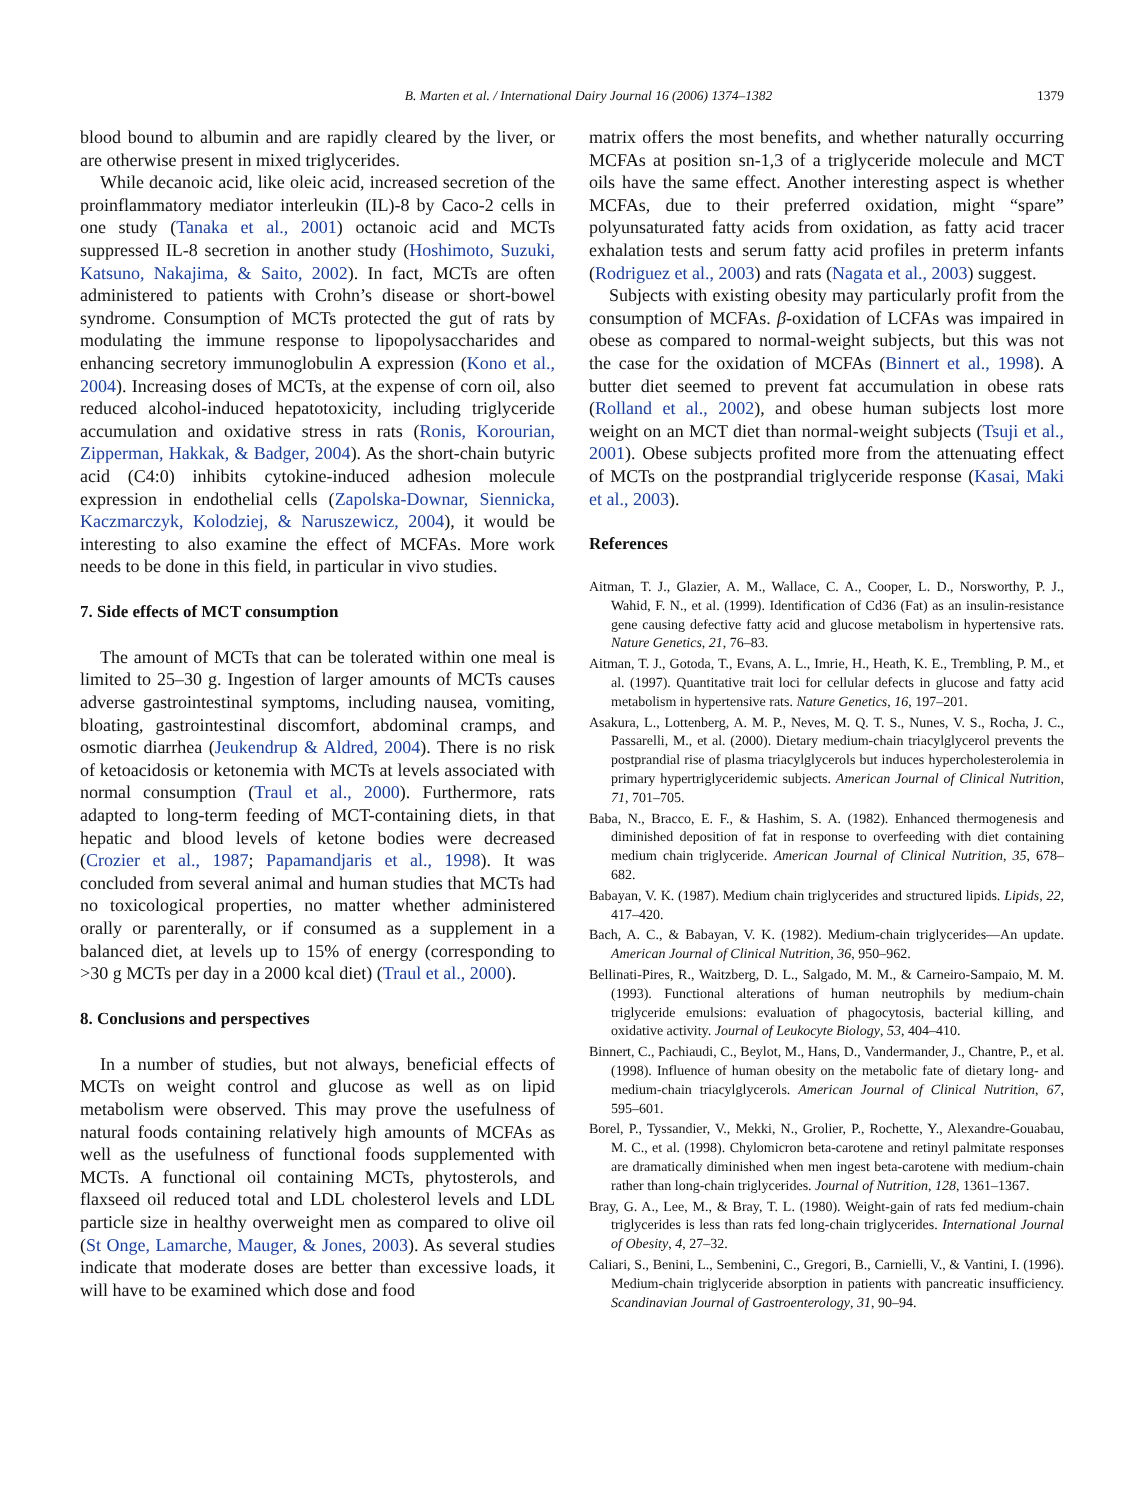B. Marten et al. / International Dairy Journal 16 (2006) 1374–1382 1379
blood bound to albumin and are rapidly cleared by the liver, or are otherwise present in mixed triglycerides.
While decanoic acid, like oleic acid, increased secretion of the proinflammatory mediator interleukin (IL)-8 by Caco-2 cells in one study (Tanaka et al., 2001) octanoic acid and MCTs suppressed IL-8 secretion in another study (Hoshimoto, Suzuki, Katsuno, Nakajima, & Saito, 2002). In fact, MCTs are often administered to patients with Crohn’s disease or short-bowel syndrome. Consumption of MCTs protected the gut of rats by modulating the immune response to lipopolysaccharides and enhancing secretory immunoglobulin A expression (Kono et al., 2004). Increasing doses of MCTs, at the expense of corn oil, also reduced alcohol-induced hepatotoxicity, including triglyceride accumulation and oxidative stress in rats (Ronis, Korourian, Zipperman, Hakkak, & Badger, 2004). As the short-chain butyric acid (C4:0) inhibits cytokine-induced adhesion molecule expression in endothelial cells (Zapolska-Downar, Siennicka, Kaczmarczyk, Kolodziej, & Naruszewicz, 2004), it would be interesting to also examine the effect of MCFAs. More work needs to be done in this field, in particular in vivo studies.
7. Side effects of MCT consumption
The amount of MCTs that can be tolerated within one meal is limited to 25–30 g. Ingestion of larger amounts of MCTs causes adverse gastrointestinal symptoms, including nausea, vomiting, bloating, gastrointestinal discomfort, abdominal cramps, and osmotic diarrhea (Jeukendrup & Aldred, 2004). There is no risk of ketoacidosis or ketonemia with MCTs at levels associated with normal consumption (Traul et al., 2000). Furthermore, rats adapted to long-term feeding of MCT-containing diets, in that hepatic and blood levels of ketone bodies were decreased (Crozier et al., 1987; Papamandjaris et al., 1998). It was concluded from several animal and human studies that MCTs had no toxicological properties, no matter whether administered orally or parenterally, or if consumed as a supplement in a balanced diet, at levels up to 15% of energy (corresponding to >30 g MCTs per day in a 2000 kcal diet) (Traul et al., 2000).
8. Conclusions and perspectives
In a number of studies, but not always, beneficial effects of MCTs on weight control and glucose as well as on lipid metabolism were observed. This may prove the usefulness of natural foods containing relatively high amounts of MCFAs as well as the usefulness of functional foods supplemented with MCTs. A functional oil containing MCTs, phytosterols, and flaxseed oil reduced total and LDL cholesterol levels and LDL particle size in healthy overweight men as compared to olive oil (St Onge, Lamarche, Mauger, & Jones, 2003). As several studies indicate that moderate doses are better than excessive loads, it will have to be examined which dose and food
matrix offers the most benefits, and whether naturally occurring MCFAs at position sn-1,3 of a triglyceride molecule and MCT oils have the same effect. Another interesting aspect is whether MCFAs, due to their preferred oxidation, might “spare” polyunsaturated fatty acids from oxidation, as fatty acid tracer exhalation tests and serum fatty acid profiles in preterm infants (Rodriguez et al., 2003) and rats (Nagata et al., 2003) suggest.
Subjects with existing obesity may particularly profit from the consumption of MCFAs. β-oxidation of LCFAs was impaired in obese as compared to normal-weight subjects, but this was not the case for the oxidation of MCFAs (Binnert et al., 1998). A butter diet seemed to prevent fat accumulation in obese rats (Rolland et al., 2002), and obese human subjects lost more weight on an MCT diet than normal-weight subjects (Tsuji et al., 2001). Obese subjects profited more from the attenuating effect of MCTs on the postprandial triglyceride response (Kasai, Maki et al., 2003).
References
Aitman, T. J., Glazier, A. M., Wallace, C. A., Cooper, L. D., Norsworthy, P. J., Wahid, F. N., et al. (1999). Identification of Cd36 (Fat) as an insulin-resistance gene causing defective fatty acid and glucose metabolism in hypertensive rats. Nature Genetics, 21, 76–83.
Aitman, T. J., Gotoda, T., Evans, A. L., Imrie, H., Heath, K. E., Trembling, P. M., et al. (1997). Quantitative trait loci for cellular defects in glucose and fatty acid metabolism in hypertensive rats. Nature Genetics, 16, 197–201.
Asakura, L., Lottenberg, A. M. P., Neves, M. Q. T. S., Nunes, V. S., Rocha, J. C., Passarelli, M., et al. (2000). Dietary medium-chain triacylglycerol prevents the postprandial rise of plasma triacylglycerols but induces hypercholesterolemia in primary hypertriglyceridemic subjects. American Journal of Clinical Nutrition, 71, 701–705.
Baba, N., Bracco, E. F., & Hashim, S. A. (1982). Enhanced thermogenesis and diminished deposition of fat in response to overfeeding with diet containing medium chain triglyceride. American Journal of Clinical Nutrition, 35, 678–682.
Babayan, V. K. (1987). Medium chain triglycerides and structured lipids. Lipids, 22, 417–420.
Bach, A. C., & Babayan, V. K. (1982). Medium-chain triglycerides—An update. American Journal of Clinical Nutrition, 36, 950–962.
Bellinati-Pires, R., Waitzberg, D. L., Salgado, M. M., & Carneiro-Sampaio, M. M. (1993). Functional alterations of human neutrophils by medium-chain triglyceride emulsions: evaluation of phagocytosis, bacterial killing, and oxidative activity. Journal of Leukocyte Biology, 53, 404–410.
Binnert, C., Pachiaudi, C., Beylot, M., Hans, D., Vandermander, J., Chantre, P., et al. (1998). Influence of human obesity on the metabolic fate of dietary long- and medium-chain triacylglycerols. American Journal of Clinical Nutrition, 67, 595–601.
Borel, P., Tyssandier, V., Mekki, N., Grolier, P., Rochette, Y., Alexandre-Gouabau, M. C., et al. (1998). Chylomicron beta-carotene and retinyl palmitate responses are dramatically diminished when men ingest beta-carotene with medium-chain rather than long-chain triglycerides. Journal of Nutrition, 128, 1361–1367.
Bray, G. A., Lee, M., & Bray, T. L. (1980). Weight-gain of rats fed medium-chain triglycerides is less than rats fed long-chain triglycerides. International Journal of Obesity, 4, 27–32.
Caliari, S., Benini, L., Sembenini, C., Gregori, B., Carnielli, V., & Vantini, I. (1996). Medium-chain triglyceride absorption in patients with pancreatic insufficiency. Scandinavian Journal of Gastroenterology, 31, 90–94.